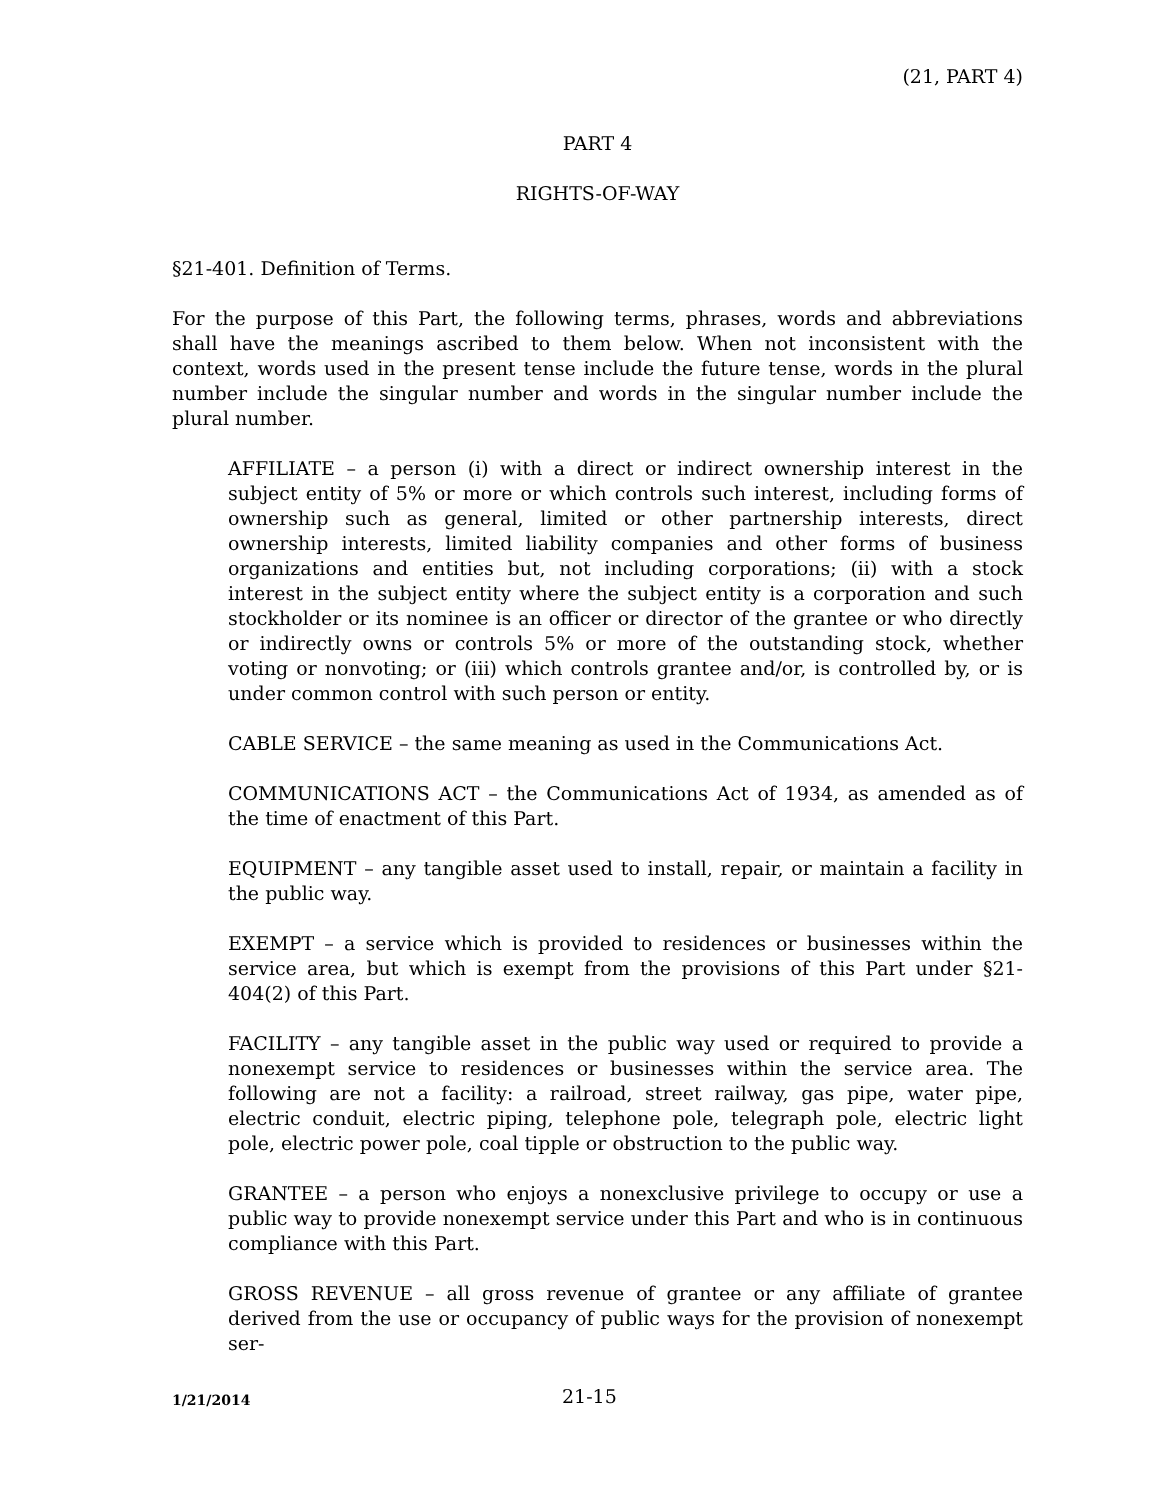(21, PART 4)
PART 4
RIGHTS-OF-WAY
§21-401. Definition of Terms.
For the purpose of this Part, the following terms, phrases, words and abbreviations shall have the meanings ascribed to them below. When not inconsistent with the context, words used in the present tense include the future tense, words in the plural number include the singular number and words in the singular number include the plural number.
AFFILIATE – a person (i) with a direct or indirect ownership interest in the subject entity of 5% or more or which controls such interest, including forms of ownership such as general, limited or other partnership interests, direct ownership interests, limited liability companies and other forms of business organizations and entities but, not including corporations; (ii) with a stock interest in the subject entity where the subject entity is a corporation and such stockholder or its nominee is an officer or director of the grantee or who directly or indirectly owns or controls 5% or more of the outstanding stock, whether voting or nonvoting; or (iii) which controls grantee and/or, is controlled by, or is under common control with such person or entity.
CABLE SERVICE – the same meaning as used in the Communications Act.
COMMUNICATIONS ACT – the Communications Act of 1934, as amended as of the time of enactment of this Part.
EQUIPMENT – any tangible asset used to install, repair, or maintain a facility in the public way.
EXEMPT – a service which is provided to residences or businesses within the service area, but which is exempt from the provisions of this Part under §21-404(2) of this Part.
FACILITY – any tangible asset in the public way used or required to provide a nonexempt service to residences or businesses within the service area. The following are not a facility: a railroad, street railway, gas pipe, water pipe, electric conduit, electric piping, telephone pole, telegraph pole, electric light pole, electric power pole, coal tipple or obstruction to the public way.
GRANTEE – a person who enjoys a nonexclusive privilege to occupy or use a public way to provide nonexempt service under this Part and who is in continuous compliance with this Part.
GROSS REVENUE – all gross revenue of grantee or any affiliate of grantee derived from the use or occupancy of public ways for the provision of nonexempt ser-
1/21/2014 21-15